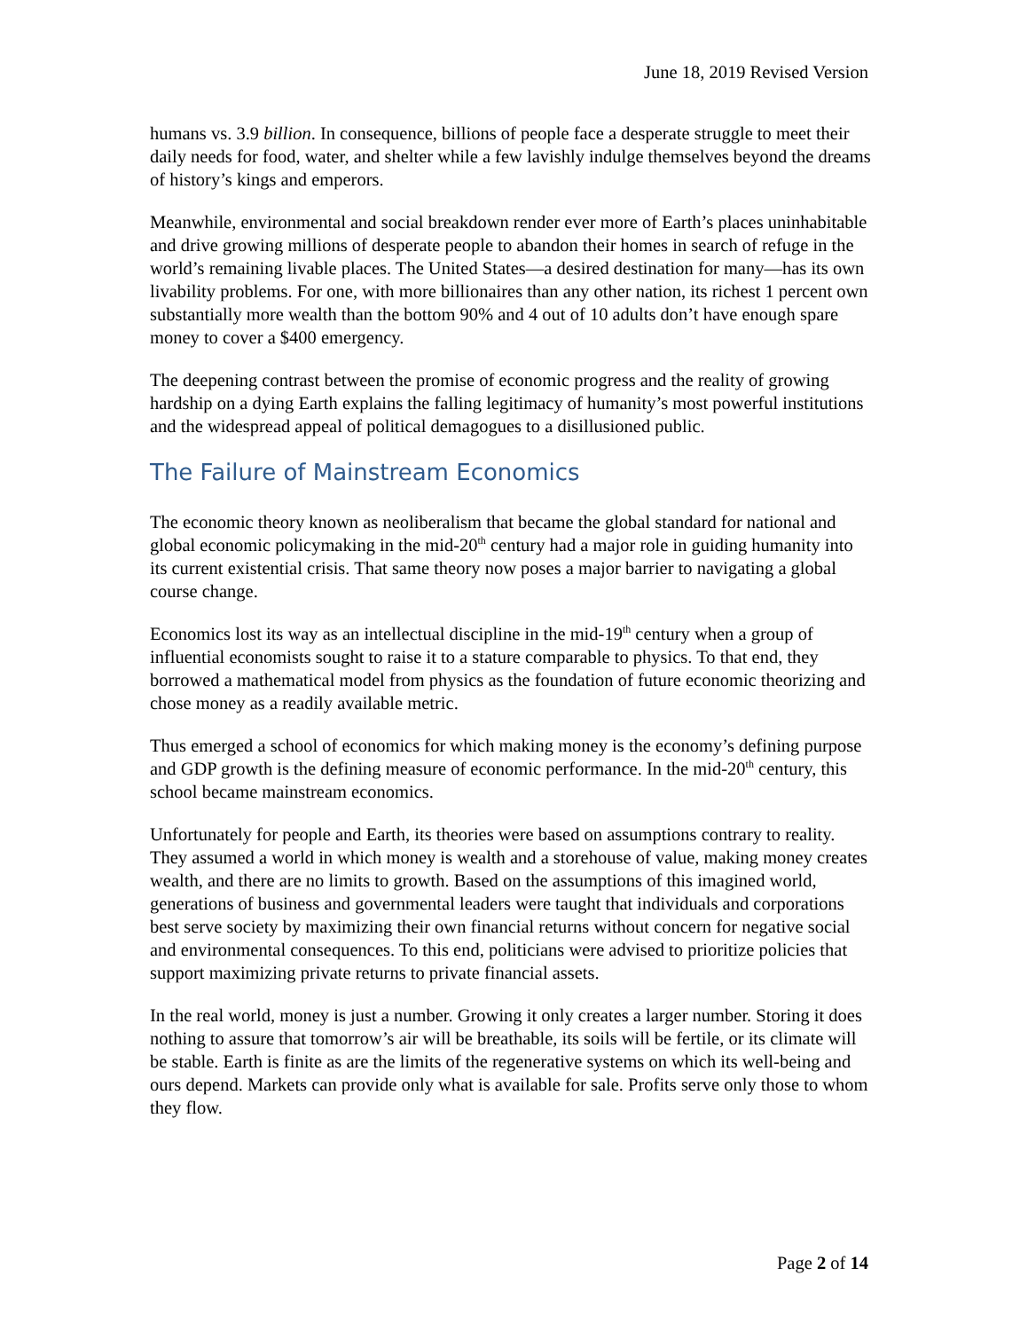June 18, 2019 Revised Version
humans vs. 3.9 billion. In consequence, billions of people face a desperate struggle to meet their daily needs for food, water, and shelter while a few lavishly indulge themselves beyond the dreams of history’s kings and emperors.
Meanwhile, environmental and social breakdown render ever more of Earth’s places uninhabitable and drive growing millions of desperate people to abandon their homes in search of refuge in the world’s remaining livable places. The United States—a desired destination for many—has its own livability problems. For one, with more billionaires than any other nation, its richest 1 percent own substantially more wealth than the bottom 90% and 4 out of 10 adults don’t have enough spare money to cover a $400 emergency.
The deepening contrast between the promise of economic progress and the reality of growing hardship on a dying Earth explains the falling legitimacy of humanity’s most powerful institutions and the widespread appeal of political demagogues to a disillusioned public.
The Failure of Mainstream Economics
The economic theory known as neoliberalism that became the global standard for national and global economic policymaking in the mid-20<sup>th</sup> century had a major role in guiding humanity into its current existential crisis. That same theory now poses a major barrier to navigating a global course change.
Economics lost its way as an intellectual discipline in the mid-19<sup>th</sup> century when a group of influential economists sought to raise it to a stature comparable to physics. To that end, they borrowed a mathematical model from physics as the foundation of future economic theorizing and chose money as a readily available metric.
Thus emerged a school of economics for which making money is the economy’s defining purpose and GDP growth is the defining measure of economic performance. In the mid-20<sup>th</sup> century, this school became mainstream economics.
Unfortunately for people and Earth, its theories were based on assumptions contrary to reality. They assumed a world in which money is wealth and a storehouse of value, making money creates wealth, and there are no limits to growth. Based on the assumptions of this imagined world, generations of business and governmental leaders were taught that individuals and corporations best serve society by maximizing their own financial returns without concern for negative social and environmental consequences. To this end, politicians were advised to prioritize policies that support maximizing private returns to private financial assets.
In the real world, money is just a number. Growing it only creates a larger number. Storing it does nothing to assure that tomorrow’s air will be breathable, its soils will be fertile, or its climate will be stable. Earth is finite as are the limits of the regenerative systems on which its well-being and ours depend. Markets can provide only what is available for sale. Profits serve only those to whom they flow.
Page 2 of 14